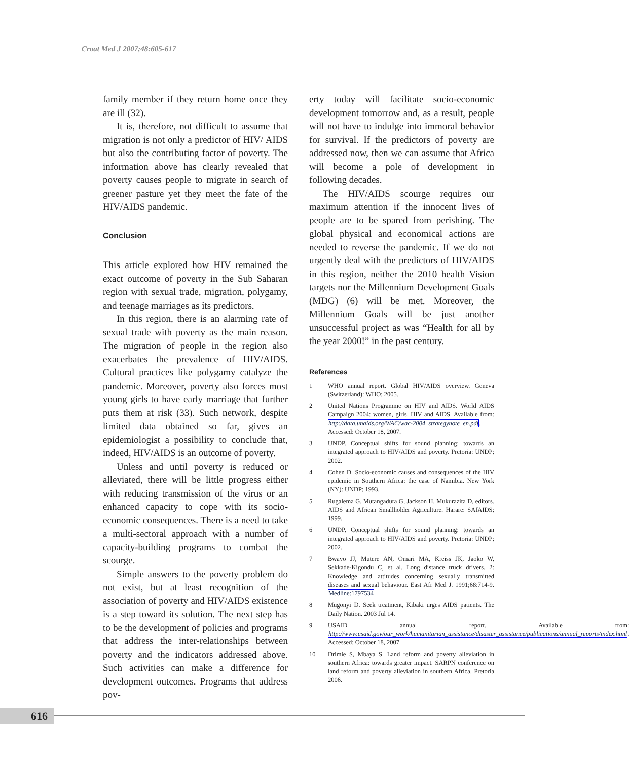Croat Med J 2007;48:605-617
family member if they return home once they are ill (32).
It is, therefore, not difficult to assume that migration is not only a predictor of HIV/ AIDS but also the contributing factor of poverty. The information above has clearly revealed that poverty causes people to migrate in search of greener pasture yet they meet the fate of the HIV/AIDS pandemic.
Conclusion
This article explored how HIV remained the exact outcome of poverty in the Sub Saharan region with sexual trade, migration, polygamy, and teenage marriages as its predictors.
In this region, there is an alarming rate of sexual trade with poverty as the main reason. The migration of people in the region also exacerbates the prevalence of HIV/AIDS. Cultural practices like polygamy catalyze the pandemic. Moreover, poverty also forces most young girls to have early marriage that further puts them at risk (33). Such network, despite limited data obtained so far, gives an epidemiologist a possibility to conclude that, indeed, HIV/AIDS is an outcome of poverty.
Unless and until poverty is reduced or alleviated, there will be little progress either with reducing transmission of the virus or an enhanced capacity to cope with its socio-economic consequences. There is a need to take a multi-sectoral approach with a number of capacity-building programs to combat the scourge.
Simple answers to the poverty problem do not exist, but at least recognition of the association of poverty and HIV/AIDS existence is a step toward its solution. The next step has to be the development of policies and programs that address the inter-relationships between poverty and the indicators addressed above. Such activities can make a difference for development outcomes. Programs that address pov-
erty today will facilitate socio-economic development tomorrow and, as a result, people will not have to indulge into immoral behavior for survival. If the predictors of poverty are addressed now, then we can assume that Africa will become a pole of development in following decades.
The HIV/AIDS scourge requires our maximum attention if the innocent lives of people are to be spared from perishing. The global physical and economical actions are needed to reverse the pandemic. If we do not urgently deal with the predictors of HIV/AIDS in this region, neither the 2010 health Vision targets nor the Millennium Development Goals (MDG) (6) will be met. Moreover, the Millennium Goals will be just another unsuccessful project as was “Health for all by the year 2000!” in the past century.
References
1 WHO annual report. Global HIV/AIDS overview. Geneva (Switzerland): WHO; 2005.
2 United Nations Programme on HIV and AIDS. World AIDS Campaign 2004: women, girls, HIV and AIDS. Available from: http://data.unaids.org/WAC/wac-2004_strategynote_en.pdf. Accessed: October 18, 2007.
3 UNDP. Conceptual shifts for sound planning: towards an integrated approach to HIV/AIDS and poverty. Pretoria: UNDP; 2002.
4 Cohen D. Socio-economic causes and consequences of the HIV epidemic in Southern Africa: the case of Namibia. New York (NY): UNDP; 1993.
5 Rugalema G. Mutangadura G, Jackson H, Mukurazita D, editors. AIDS and African Smallholder Agriculture. Harare: SAfAIDS; 1999.
6 UNDP. Conceptual shifts for sound planning: towards an integrated approach to HIV/AIDS and poverty. Pretoria: UNDP; 2002.
7 Bwayo JJ, Mutere AN, Omari MA, Kreiss JK, Jaoko W, Sekkade-Kigondu C, et al. Long distance truck drivers. 2: Knowledge and attitudes concerning sexually transmitted diseases and sexual behaviour. East Afr Med J. 1991;68:714-9. Medline:1797534
8 Mugonyi D. Seek treatment, Kibaki urges AIDS patients. The Daily Nation. 2003 Jul 14.
9 USAID annual report. Available from: http://www.usaid.gov/our_work/humanitarian_assistance/disaster_assistance/publications/annual_reports/index.html. Accessed: October 18, 2007.
10 Drimie S, Mbaya S. Land reform and poverty alleviation in southern Africa: towards greater impact. SARPN conference on land reform and poverty alleviation in southern Africa. Pretoria 2006.
616